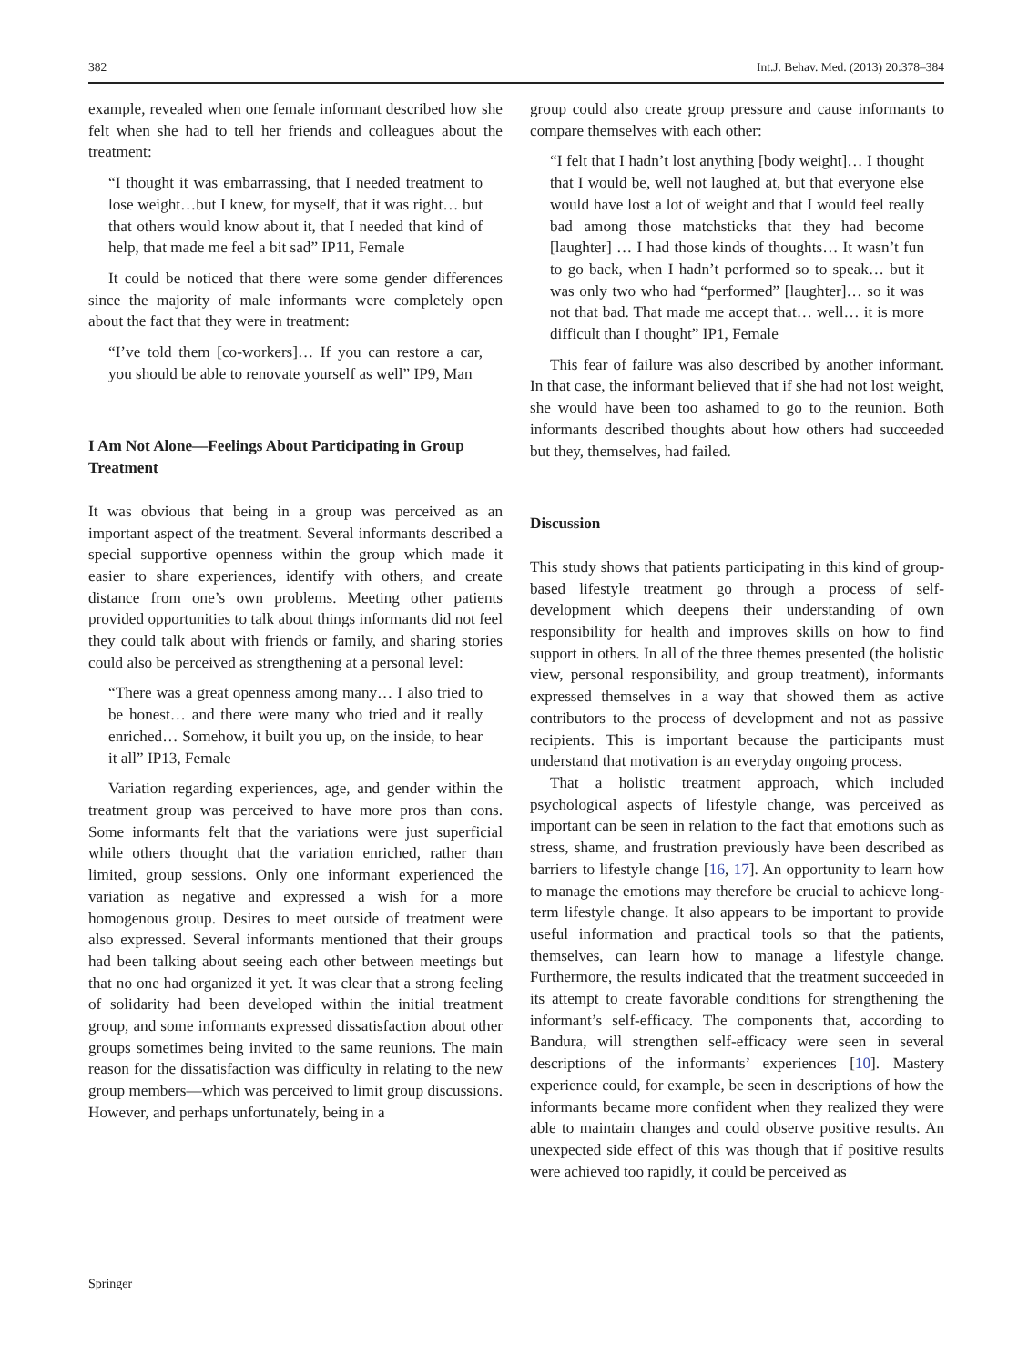382 Int.J. Behav. Med. (2013) 20:378–384
example, revealed when one female informant described how she felt when she had to tell her friends and colleagues about the treatment:
“I thought it was embarrassing, that I needed treatment to lose weight…but I knew, for myself, that it was right… but that others would know about it, that I needed that kind of help, that made me feel a bit sad” IP11, Female
It could be noticed that there were some gender differences since the majority of male informants were completely open about the fact that they were in treatment:
“I’ve told them [co-workers]… If you can restore a car, you should be able to renovate yourself as well” IP9, Man
I Am Not Alone—Feelings About Participating in Group Treatment
It was obvious that being in a group was perceived as an important aspect of the treatment. Several informants described a special supportive openness within the group which made it easier to share experiences, identify with others, and create distance from one’s own problems. Meeting other patients provided opportunities to talk about things informants did not feel they could talk about with friends or family, and sharing stories could also be perceived as strengthening at a personal level:
“There was a great openness among many… I also tried to be honest… and there were many who tried and it really enriched… Somehow, it built you up, on the inside, to hear it all” IP13, Female
Variation regarding experiences, age, and gender within the treatment group was perceived to have more pros than cons. Some informants felt that the variations were just superficial while others thought that the variation enriched, rather than limited, group sessions. Only one informant experienced the variation as negative and expressed a wish for a more homogenous group. Desires to meet outside of treatment were also expressed. Several informants mentioned that their groups had been talking about seeing each other between meetings but that no one had organized it yet. It was clear that a strong feeling of solidarity had been developed within the initial treatment group, and some informants expressed dissatisfaction about other groups sometimes being invited to the same reunions. The main reason for the dissatisfaction was difficulty in relating to the new group members—which was perceived to limit group discussions. However, and perhaps unfortunately, being in a
group could also create group pressure and cause informants to compare themselves with each other:
“I felt that I hadn’t lost anything [body weight]… I thought that I would be, well not laughed at, but that everyone else would have lost a lot of weight and that I would feel really bad among those matchsticks that they had become [laughter] … I had those kinds of thoughts… It wasn’t fun to go back, when I hadn’t performed so to speak… but it was only two who had “performed” [laughter]… so it was not that bad. That made me accept that… well… it is more difficult than I thought” IP1, Female
This fear of failure was also described by another informant. In that case, the informant believed that if she had not lost weight, she would have been too ashamed to go to the reunion. Both informants described thoughts about how others had succeeded but they, themselves, had failed.
Discussion
This study shows that patients participating in this kind of group-based lifestyle treatment go through a process of self-development which deepens their understanding of own responsibility for health and improves skills on how to find support in others. In all of the three themes presented (the holistic view, personal responsibility, and group treatment), informants expressed themselves in a way that showed them as active contributors to the process of development and not as passive recipients. This is important because the participants must understand that motivation is an everyday ongoing process.
That a holistic treatment approach, which included psychological aspects of lifestyle change, was perceived as important can be seen in relation to the fact that emotions such as stress, shame, and frustration previously have been described as barriers to lifestyle change [16, 17]. An opportunity to learn how to manage the emotions may therefore be crucial to achieve long-term lifestyle change. It also appears to be important to provide useful information and practical tools so that the patients, themselves, can learn how to manage a lifestyle change. Furthermore, the results indicated that the treatment succeeded in its attempt to create favorable conditions for strengthening the informant’s self-efficacy. The components that, according to Bandura, will strengthen self-efficacy were seen in several descriptions of the informants’ experiences [10]. Mastery experience could, for example, be seen in descriptions of how the informants became more confident when they realized they were able to maintain changes and could observe positive results. An unexpected side effect of this was though that if positive results were achieved too rapidly, it could be perceived as
Springer